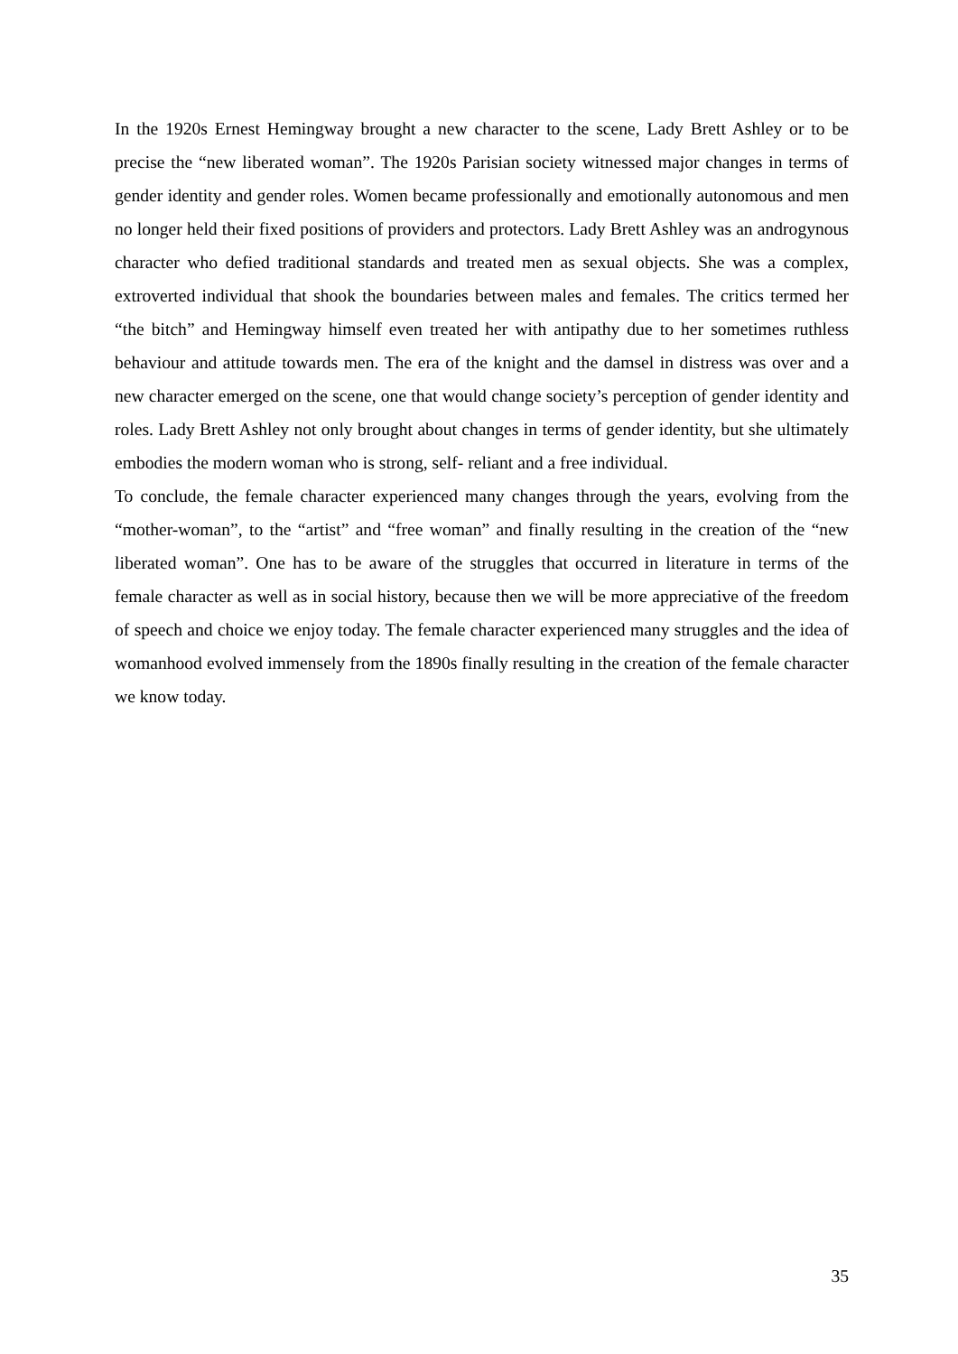In the 1920s Ernest Hemingway brought a new character to the scene, Lady Brett Ashley or to be precise the “new liberated woman”. The 1920s Parisian society witnessed major changes in terms of gender identity and gender roles. Women became professionally and emotionally autonomous and men no longer held their fixed positions of providers and protectors. Lady Brett Ashley was an androgynous character who defied traditional standards and treated men as sexual objects. She was a complex, extroverted individual that shook the boundaries between males and females. The critics termed her “the bitch” and Hemingway himself even treated her with antipathy due to her sometimes ruthless behaviour and attitude towards men. The era of the knight and the damsel in distress was over and a new character emerged on the scene, one that would change society’s perception of gender identity and roles. Lady Brett Ashley not only brought about changes in terms of gender identity, but she ultimately embodies the modern woman who is strong, self- reliant and a free individual.
To conclude, the female character experienced many changes through the years, evolving from the “mother-woman”, to the “artist” and “free woman” and finally resulting in the creation of the “new liberated woman”. One has to be aware of the struggles that occurred in literature in terms of the female character as well as in social history, because then we will be more appreciative of the freedom of speech and choice we enjoy today. The female character experienced many struggles and the idea of womanhood evolved immensely from the 1890s finally resulting in the creation of the female character we know today.
35